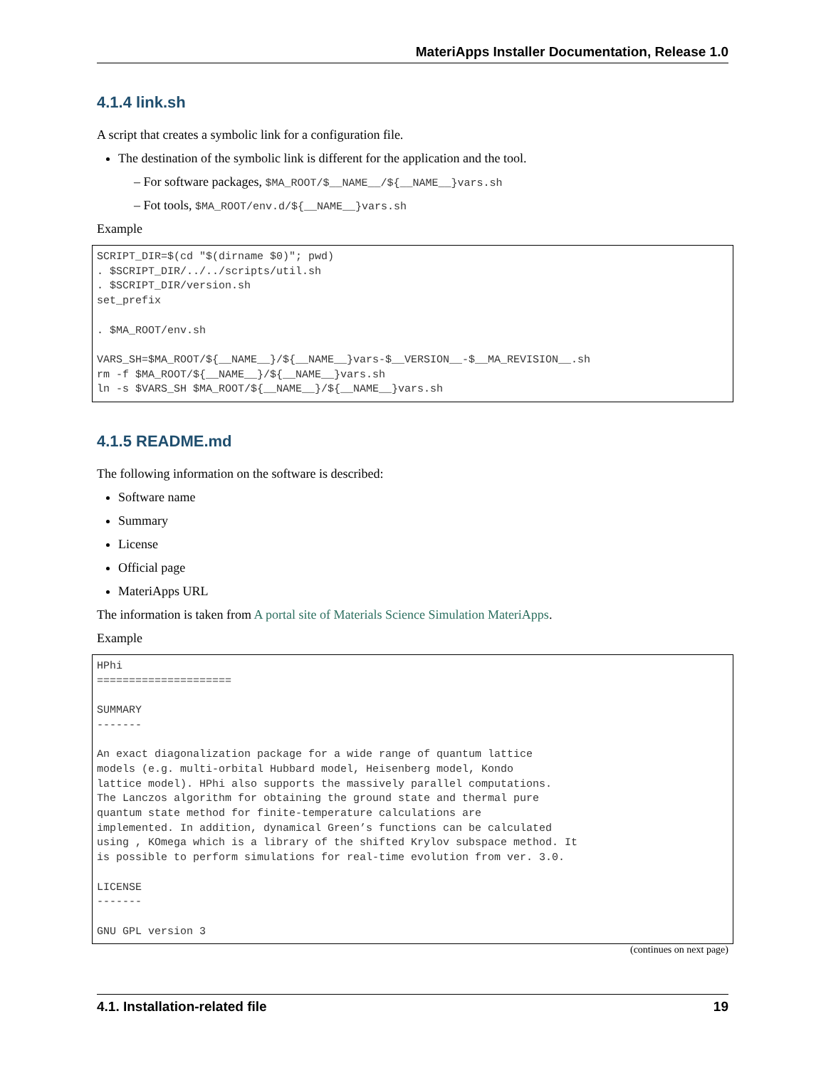MateriApps Installer Documentation, Release 1.0
4.1.4 link.sh
A script that creates a symbolic link for a configuration file.
The destination of the symbolic link is different for the application and the tool.
– For software packages, $MA_ROOT/$__NAME__/${__NAME__}vars.sh
– Fot tools, $MA_ROOT/env.d/${__NAME__}vars.sh
Example
SCRIPT_DIR=$(cd "$(dirname $0)"; pwd)
. $SCRIPT_DIR/../../scripts/util.sh
. $SCRIPT_DIR/version.sh
set_prefix

. $MA_ROOT/env.sh

VARS_SH=$MA_ROOT/${__NAME__}/${__NAME__}vars-$__VERSION__-$__MA_REVISION__.sh
rm -f $MA_ROOT/${__NAME__}/${__NAME__}vars.sh
ln -s $VARS_SH $MA_ROOT/${__NAME__}/${__NAME__}vars.sh
4.1.5 README.md
The following information on the software is described:
Software name
Summary
License
Official page
MateriApps URL
The information is taken from A portal site of Materials Science Simulation MateriApps.
Example
HPhi
=====================

SUMMARY
-------

An exact diagonalization package for a wide range of quantum lattice
models (e.g. multi-orbital Hubbard model, Heisenberg model, Kondo
lattice model). HPhi also supports the massively parallel computations.
The Lanczos algorithm for obtaining the ground state and thermal pure
quantum state method for finite-temperature calculations are
implemented. In addition, dynamical Green’s functions can be calculated
using , KOmega which is a library of the shifted Krylov subspace method. It
is possible to perform simulations for real-time evolution from ver. 3.0.

LICENSE
-------

GNU GPL version 3
(continues on next page)
4.1. Installation-related file 19